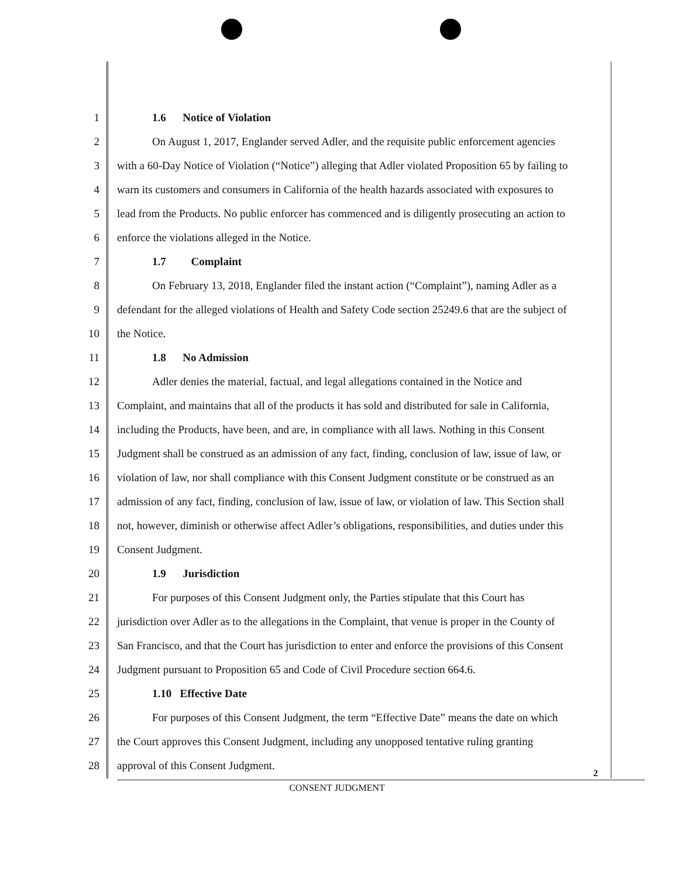1 1.6 Notice of Violation
2 On August 1, 2017, Englander served Adler, and the requisite public enforcement agencies
3 with a 60-Day Notice of Violation (“Notice”) alleging that Adler violated Proposition 65 by failing to
4 warn its customers and consumers in California of the health hazards associated with exposures to
5 lead from the Products. No public enforcer has commenced and is diligently prosecuting an action to
6 enforce the violations alleged in the Notice.
7 1.7 Complaint
8 On February 13, 2018, Englander filed the instant action (“Complaint”), naming Adler as a
9 defendant for the alleged violations of Health and Safety Code section 25249.6 that are the subject of
10 the Notice.
11 1.8 No Admission
12 Adler denies the material, factual, and legal allegations contained in the Notice and
13 Complaint, and maintains that all of the products it has sold and distributed for sale in California,
14 including the Products, have been, and are, in compliance with all laws. Nothing in this Consent
15 Judgment shall be construed as an admission of any fact, finding, conclusion of law, issue of law, or
16 violation of law, nor shall compliance with this Consent Judgment constitute or be construed as an
17 admission of any fact, finding, conclusion of law, issue of law, or violation of law. This Section shall
18 not, however, diminish or otherwise affect Adler’s obligations, responsibilities, and duties under this
19 Consent Judgment.
20 1.9 Jurisdiction
21 For purposes of this Consent Judgment only, the Parties stipulate that this Court has
22 jurisdiction over Adler as to the allegations in the Complaint, that venue is proper in the County of
23 San Francisco, and that the Court has jurisdiction to enter and enforce the provisions of this Consent
24 Judgment pursuant to Proposition 65 and Code of Civil Procedure section 664.6.
25 1.10 Effective Date
26 For purposes of this Consent Judgment, the term “Effective Date” means the date on which
27 the Court approves this Consent Judgment, including any unopposed tentative ruling granting
28 approval of this Consent Judgment.
2
CONSENT JUDGMENT